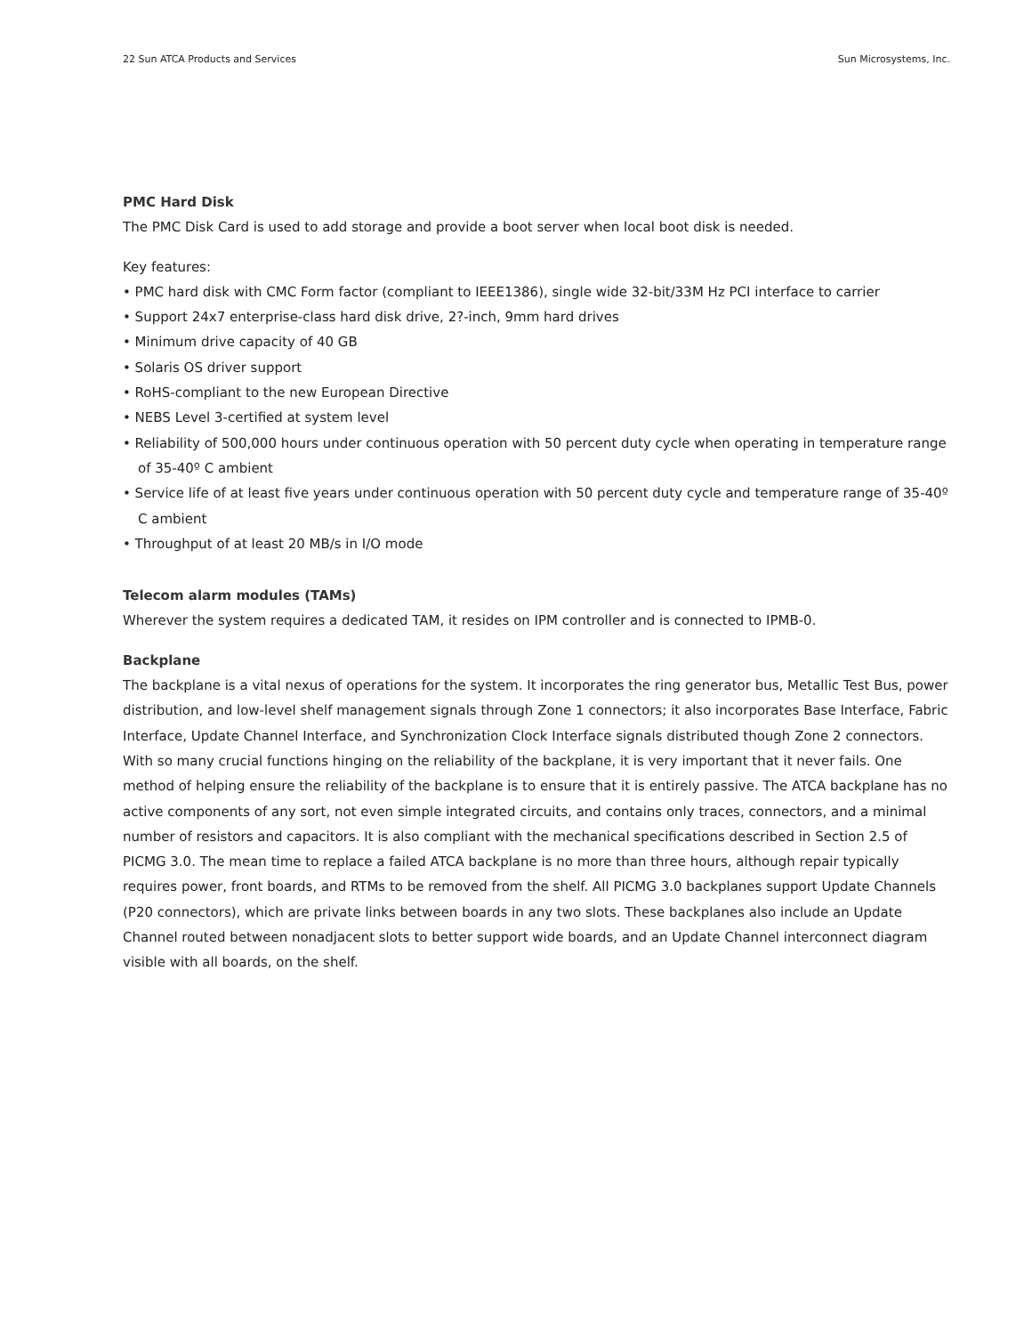22 Sun ATCA Products and Services Sun Microsystems, Inc.
PMC Hard Disk
The PMC Disk Card is used to add storage and provide a boot server when local boot disk is needed.
Key features:
• PMC hard disk with CMC Form factor (compliant to IEEE1386), single wide 32-bit/33M Hz PCI interface to carrier
• Support 24x7 enterprise-class hard disk drive, 2?-inch, 9mm hard drives
• Minimum drive capacity of 40 GB
• Solaris OS driver support
• RoHS-compliant to the new European Directive
• NEBS Level 3-certified at system level
• Reliability of 500,000 hours under continuous operation with 50 percent duty cycle when operating in temperature range of 35-40º C ambient
• Service life of at least five years under continuous operation with 50 percent duty cycle and temperature range of 35-40º C ambient
• Throughput of at least 20 MB/s in I/O mode
Telecom alarm modules (TAMs)
Wherever the system requires a dedicated TAM, it resides on IPM controller and is connected to IPMB-0.
Backplane
The backplane is a vital nexus of operations for the system. It incorporates the ring generator bus, Metallic Test Bus, power distribution, and low-level shelf management signals through Zone 1 connectors; it also incorporates Base Interface, Fabric Interface, Update Channel Interface, and Synchronization Clock Interface signals distributed though Zone 2 connectors. With so many crucial functions hinging on the reliability of the backplane, it is very important that it never fails. One method of helping ensure the reliability of the backplane is to ensure that it is entirely passive. The ATCA backplane has no active components of any sort, not even simple integrated circuits, and contains only traces, connectors, and a minimal number of resistors and capacitors. It is also compliant with the mechanical specifications described in Section 2.5 of PICMG 3.0. The mean time to replace a failed ATCA backplane is no more than three hours, although repair typically requires power, front boards, and RTMs to be removed from the shelf. All PICMG 3.0 backplanes support Update Channels (P20 connectors), which are private links between boards in any two slots. These backplanes also include an Update Channel routed between nonadjacent slots to better support wide boards, and an Update Channel interconnect diagram visible with all boards, on the shelf.